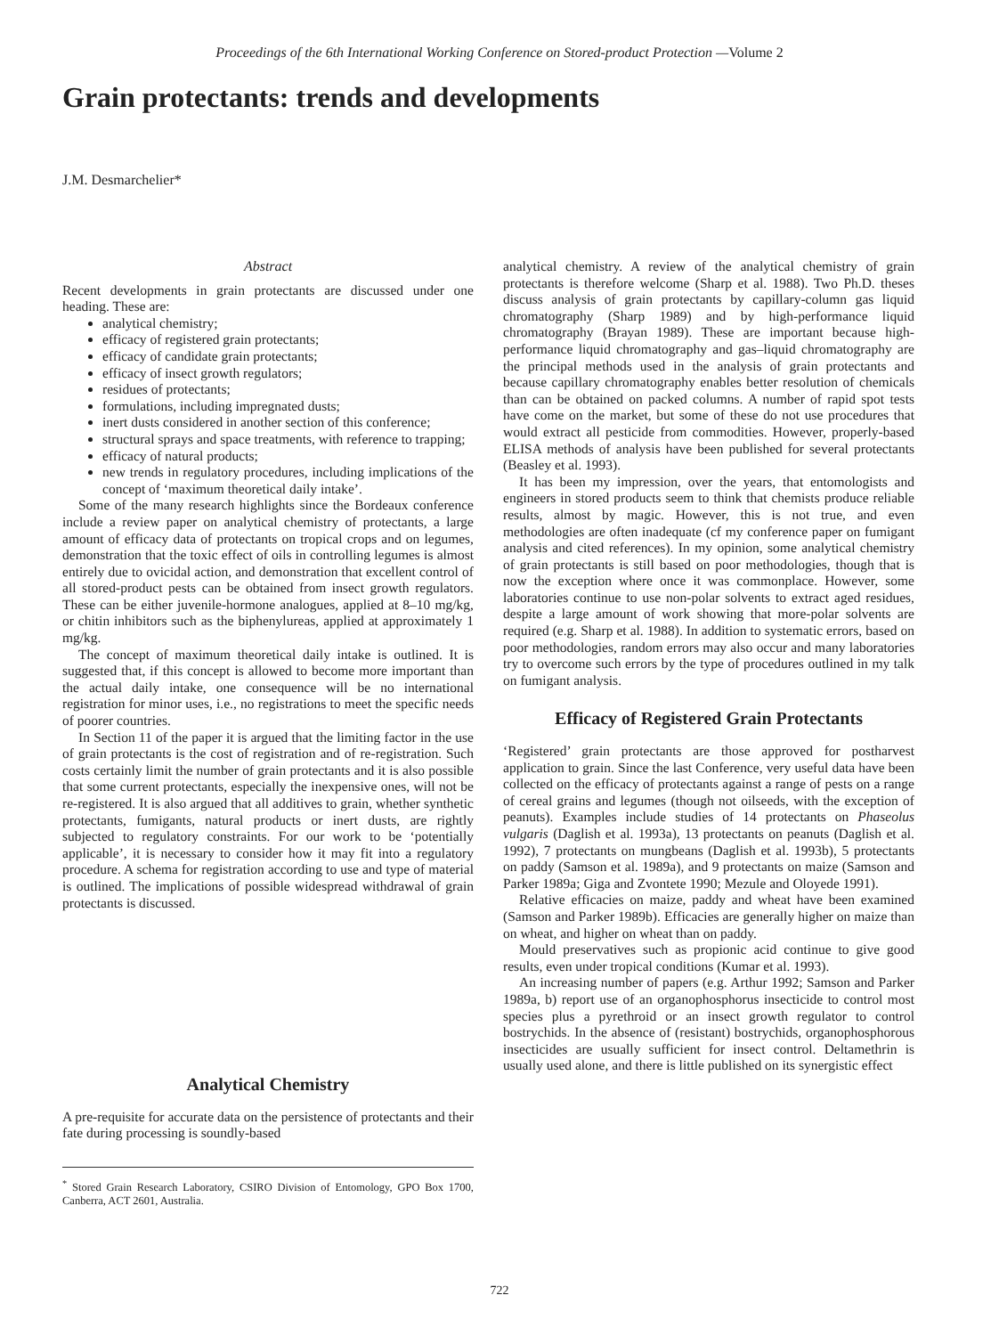Proceedings of the 6th International Working Conference on Stored-product Protection —Volume 2
Grain protectants: trends and developments
J.M. Desmarchelier*
Abstract
Recent developments in grain protectants are discussed under one heading. These are:
analytical chemistry;
efficacy of registered grain protectants;
efficacy of candidate grain protectants;
efficacy of insect growth regulators;
residues of protectants;
formulations, including impregnated dusts;
inert dusts considered in another section of this conference;
structural sprays and space treatments, with reference to trapping;
efficacy of natural products;
new trends in regulatory procedures, including implications of the concept of ‘maximum theoretical daily intake’.
Some of the many research highlights since the Bordeaux conference include a review paper on analytical chemistry of protectants, a large amount of efficacy data of protectants on tropical crops and on legumes, demonstration that the toxic effect of oils in controlling legumes is almost entirely due to ovicidal action, and demonstration that excellent control of all stored-product pests can be obtained from insect growth regulators. These can be either juvenile-hormone analogues, applied at 8–10 mg/kg, or chitin inhibitors such as the biphenylureas, applied at approximately 1 mg/kg.
The concept of maximum theoretical daily intake is outlined. It is suggested that, if this concept is allowed to become more important than the actual daily intake, one consequence will be no international registration for minor uses, i.e., no registrations to meet the specific needs of poorer countries.
In Section 11 of the paper it is argued that the limiting factor in the use of grain protectants is the cost of registration and of re-registration. Such costs certainly limit the number of grain protectants and it is also possible that some current protectants, especially the inexpensive ones, will not be re-registered. It is also argued that all additives to grain, whether synthetic protectants, fumigants, natural products or inert dusts, are rightly subjected to regulatory constraints. For our work to be ‘potentially applicable’, it is necessary to consider how it may fit into a regulatory procedure. A schema for registration according to use and type of material is outlined. The implications of possible widespread withdrawal of grain protectants is discussed.
Analytical Chemistry
A pre-requisite for accurate data on the persistence of protectants and their fate during processing is soundly-based
<sup>*</sup> Stored Grain Research Laboratory, CSIRO Division of Entomology, GPO Box 1700, Canberra, ACT 2601, Australia.
analytical chemistry. A review of the analytical chemistry of grain protectants is therefore welcome (Sharp et al. 1988). Two Ph.D. theses discuss analysis of grain protectants by capillary-column gas liquid chromatography (Sharp 1989) and by high-performance liquid chromatography (Brayan 1989). These are important because high-performance liquid chromatography and gas–liquid chromatography are the principal methods used in the analysis of grain protectants and because capillary chromatography enables better resolution of chemicals than can be obtained on packed columns. A number of rapid spot tests have come on the market, but some of these do not use procedures that would extract all pesticide from commodities. However, properly-based ELISA methods of analysis have been published for several protectants (Beasley et al. 1993).
It has been my impression, over the years, that entomologists and engineers in stored products seem to think that chemists produce reliable results, almost by magic. However, this is not true, and even methodologies are often inadequate (cf my conference paper on fumigant analysis and cited references). In my opinion, some analytical chemistry of grain protectants is still based on poor methodologies, though that is now the exception where once it was commonplace. However, some laboratories continue to use non-polar solvents to extract aged residues, despite a large amount of work showing that more-polar solvents are required (e.g. Sharp et al. 1988). In addition to systematic errors, based on poor methodologies, random errors may also occur and many laboratories try to overcome such errors by the type of procedures outlined in my talk on fumigant analysis.
Efficacy of Registered Grain Protectants
‘Registered’ grain protectants are those approved for postharvest application to grain. Since the last Conference, very useful data have been collected on the efficacy of protectants against a range of pests on a range of cereal grains and legumes (though not oilseeds, with the exception of peanuts). Examples include studies of 14 protectants on Phaseolus vulgaris (Daglish et al. 1993a), 13 protectants on peanuts (Daglish et al. 1992), 7 protectants on mungbeans (Daglish et al. 1993b), 5 protectants on paddy (Samson et al. 1989a), and 9 protectants on maize (Samson and Parker 1989a; Giga and Zvontete 1990; Mezule and Oloyede 1991).
Relative efficacies on maize, paddy and wheat have been examined (Samson and Parker 1989b). Efficacies are generally higher on maize than on wheat, and higher on wheat than on paddy.
Mould preservatives such as propionic acid continue to give good results, even under tropical conditions (Kumar et al. 1993).
An increasing number of papers (e.g. Arthur 1992; Samson and Parker 1989a, b) report use of an organophosphorus insecticide to control most species plus a pyrethroid or an insect growth regulator to control bostrychids. In the absence of (resistant) bostrychids, organophosphorous insecticides are usually sufficient for insect control. Deltamethrin is usually used alone, and there is little published on its synergistic effect
722